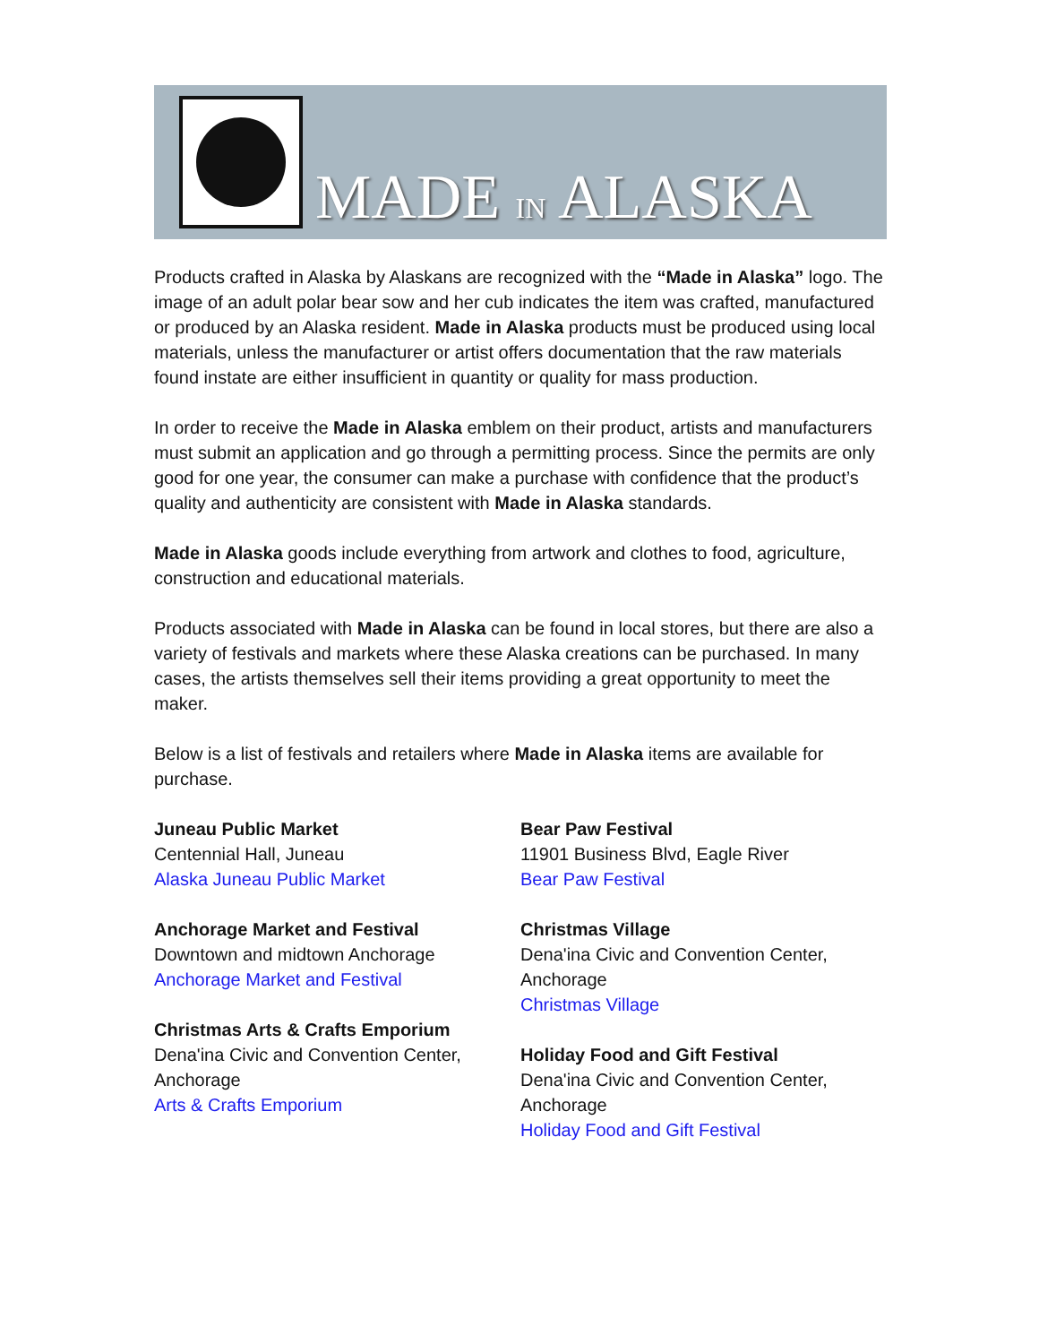MADE IN ALASKA
Products crafted in Alaska by Alaskans are recognized with the “Made in Alaska” logo. The image of an adult polar bear sow and her cub indicates the item was crafted, manufactured or produced by an Alaska resident. Made in Alaska products must be produced using local materials, unless the manufacturer or artist offers documentation that the raw materials found instate are either insufficient in quantity or quality for mass production.
In order to receive the Made in Alaska emblem on their product, artists and manufacturers must submit an application and go through a permitting process. Since the permits are only good for one year, the consumer can make a purchase with confidence that the product’s quality and authenticity are consistent with Made in Alaska standards.
Made in Alaska goods include everything from artwork and clothes to food, agriculture, construction and educational materials.
Products associated with Made in Alaska can be found in local stores, but there are also a variety of festivals and markets where these Alaska creations can be purchased. In many cases, the artists themselves sell their items providing a great opportunity to meet the maker.
Below is a list of festivals and retailers where Made in Alaska items are available for purchase.
Juneau Public Market
Centennial Hall, Juneau
Alaska Juneau Public Market
Anchorage Market and Festival
Downtown and midtown Anchorage
Anchorage Market and Festival
Christmas Arts & Crafts Emporium
Dena'ina Civic and Convention Center, Anchorage
Arts & Crafts Emporium
Bear Paw Festival
11901 Business Blvd, Eagle River
Bear Paw Festival
Christmas Village
Dena'ina Civic and Convention Center, Anchorage
Christmas Village
Holiday Food and Gift Festival
Dena'ina Civic and Convention Center, Anchorage
Holiday Food and Gift Festival